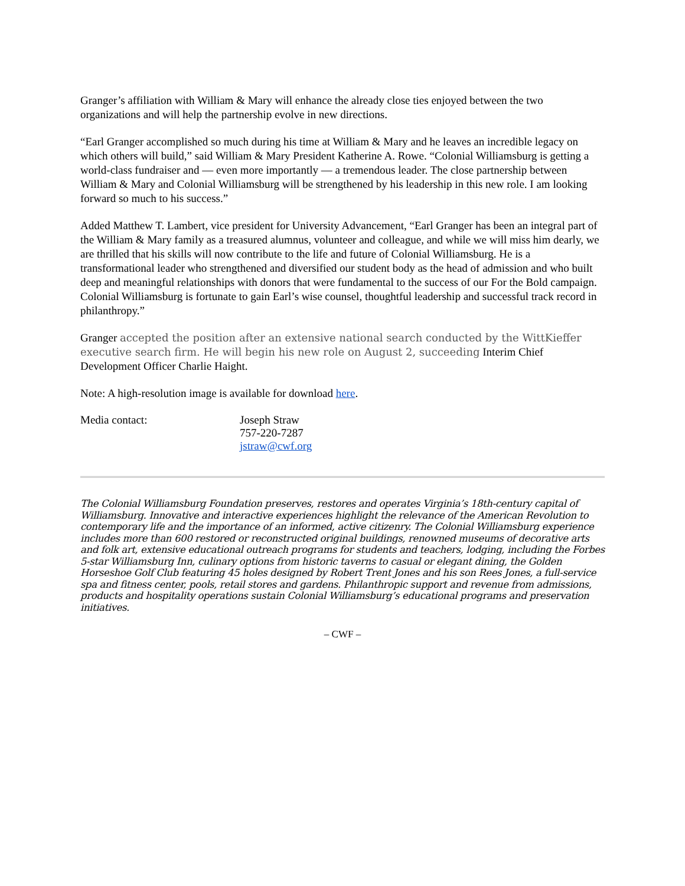Granger’s affiliation with William & Mary will enhance the already close ties enjoyed between the two organizations and will help the partnership evolve in new directions.
“Earl Granger accomplished so much during his time at William & Mary and he leaves an incredible legacy on which others will build,” said William & Mary President Katherine A. Rowe. “Colonial Williamsburg is getting a world-class fundraiser and — even more importantly — a tremendous leader. The close partnership between William & Mary and Colonial Williamsburg will be strengthened by his leadership in this new role. I am looking forward so much to his success.”
Added Matthew T. Lambert, vice president for University Advancement, “Earl Granger has been an integral part of the William & Mary family as a treasured alumnus, volunteer and colleague, and while we will miss him dearly, we are thrilled that his skills will now contribute to the life and future of Colonial Williamsburg. He is a transformational leader who strengthened and diversified our student body as the head of admission and who built deep and meaningful relationships with donors that were fundamental to the success of our For the Bold campaign. Colonial Williamsburg is fortunate to gain Earl’s wise counsel, thoughtful leadership and successful track record in philanthropy.”
Granger accepted the position after an extensive national search conducted by the WittKieffer executive search firm. He will begin his new role on August 2, succeeding Interim Chief Development Officer Charlie Haight.
Note: A high-resolution image is available for download here.
Media contact: Joseph Straw
757-220-7287
jstraw@cwf.org
The Colonial Williamsburg Foundation preserves, restores and operates Virginia’s 18th-century capital of Williamsburg. Innovative and interactive experiences highlight the relevance of the American Revolution to contemporary life and the importance of an informed, active citizenry. The Colonial Williamsburg experience includes more than 600 restored or reconstructed original buildings, renowned museums of decorative arts and folk art, extensive educational outreach programs for students and teachers, lodging, including the Forbes 5-star Williamsburg Inn, culinary options from historic taverns to casual or elegant dining, the Golden Horseshoe Golf Club featuring 45 holes designed by Robert Trent Jones and his son Rees Jones, a full-service spa and fitness center, pools, retail stores and gardens. Philanthropic support and revenue from admissions, products and hospitality operations sustain Colonial Williamsburg’s educational programs and preservation initiatives.
– CWF –